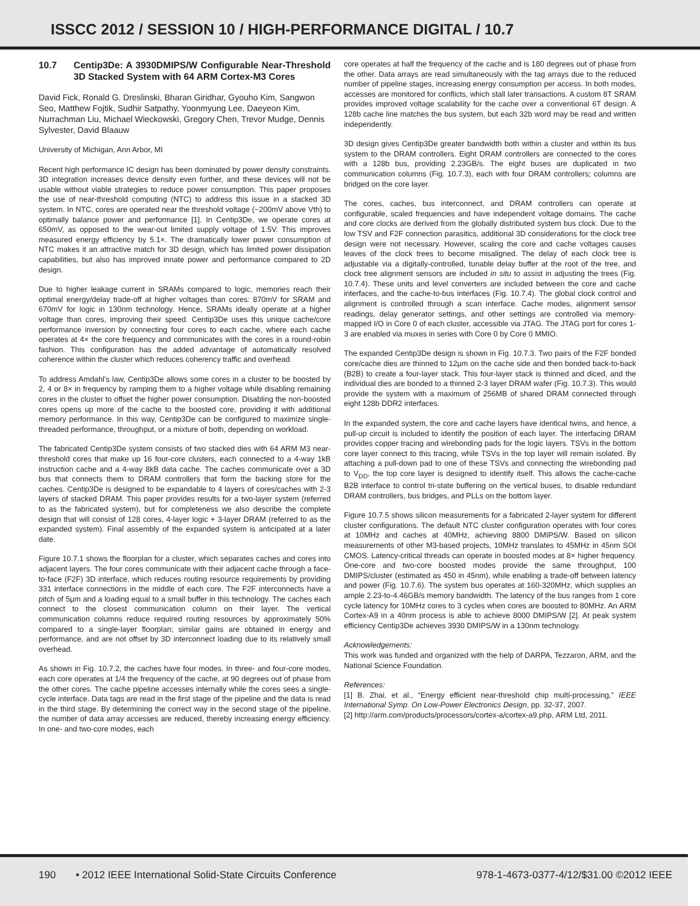ISSCC 2012 / SESSION 10 / HIGH-PERFORMANCE DIGITAL / 10.7
10.7 Centip3De: A 3930DMIPS/W Configurable Near-Threshold 3D Stacked System with 64 ARM Cortex-M3 Cores
David Fick, Ronald G. Dreslinski, Bharan Giridhar, Gyouho Kim, Sangwon Seo, Matthew Fojtik, Sudhir Satpathy, Yoonmyung Lee, Daeyeon Kim, Nurrachman Liu, Michael Wieckowski, Gregory Chen, Trevor Mudge, Dennis Sylvester, David Blaauw
University of Michigan, Ann Arbor, MI
Recent high performance IC design has been dominated by power density constraints. 3D integration increases device density even further, and these devices will not be usable without viable strategies to reduce power consumption. This paper proposes the use of near-threshold computing (NTC) to address this issue in a stacked 3D system. In NTC, cores are operated near the threshold voltage (~200mV above Vth) to optimally balance power and performance [1]. In Centip3De, we operate cores at 650mV, as opposed to the wear-out limited supply voltage of 1.5V. This improves measured energy efficiency by 5.1×. The dramatically lower power consumption of NTC makes it an attractive match for 3D design, which has limited power dissipation capabilities, but also has improved innate power and performance compared to 2D design.
Due to higher leakage current in SRAMs compared to logic, memories reach their optimal energy/delay trade-off at higher voltages than cores: 870mV for SRAM and 670mV for logic in 130nm technology. Hence, SRAMs ideally operate at a higher voltage than cores, improving their speed. Centip3De uses this unique cache/core performance inversion by connecting four cores to each cache, where each cache operates at 4× the core frequency and communicates with the cores in a round-robin fashion. This configuration has the added advantage of automatically resolved coherence within the cluster which reduces coherency traffic and overhead.
To address Amdahl's law, Centip3De allows some cores in a cluster to be boosted by 2, 4 or 8× in frequency by ramping them to a higher voltage while disabling remaining cores in the cluster to offset the higher power consumption. Disabling the non-boosted cores opens up more of the cache to the boosted core, providing it with additional memory performance. In this way, Centip3De can be configured to maximize single-threaded performance, throughput, or a mixture of both, depending on workload.
The fabricated Centip3De system consists of two stacked dies with 64 ARM M3 near-threshold cores that make up 16 four-core clusters, each connected to a 4-way 1kB instruction cache and a 4-way 8kB data cache. The caches communicate over a 3D bus that connects them to DRAM controllers that form the backing store for the caches. Centip3De is designed to be expandable to 4 layers of cores/caches with 2-3 layers of stacked DRAM. This paper provides results for a two-layer system (referred to as the fabricated system), but for completeness we also describe the complete design that will consist of 128 cores, 4-layer logic + 3-layer DRAM (referred to as the expanded system). Final assembly of the expanded system is anticipated at a later date.
Figure 10.7.1 shows the floorplan for a cluster, which separates caches and cores into adjacent layers. The four cores communicate with their adjacent cache through a face-to-face (F2F) 3D interface, which reduces routing resource requirements by providing 331 interface connections in the middle of each core. The F2F interconnects have a pitch of 5µm and a loading equal to a small buffer in this technology. The caches each connect to the closest communication column on their layer. The vertical communication columns reduce required routing resources by approximately 50% compared to a single-layer floorplan; similar gains are obtained in energy and performance, and are not offset by 3D interconnect loading due to its relatively small overhead.
As shown in Fig. 10.7.2, the caches have four modes. In three- and four-core modes, each core operates at 1/4 the frequency of the cache, at 90 degrees out of phase from the other cores. The cache pipeline accesses internally while the cores sees a single-cycle interface. Data tags are read in the first stage of the pipeline and the data is read in the third stage. By determining the correct way in the second stage of the pipeline, the number of data array accesses are reduced, thereby increasing energy efficiency. In one- and two-core modes, each
core operates at half the frequency of the cache and is 180 degrees out of phase from the other. Data arrays are read simultaneously with the tag arrays due to the reduced number of pipeline stages, increasing energy consumption per access. In both modes, accesses are monitored for conflicts, which stall later transactions. A custom 8T SRAM provides improved voltage scalability for the cache over a conventional 6T design. A 128b cache line matches the bus system, but each 32b word may be read and written independently.
3D design gives Centip3De greater bandwidth both within a cluster and within its bus system to the DRAM controllers. Eight DRAM controllers are connected to the cores with a 128b bus, providing 2.23GB/s. The eight buses are duplicated in two communication columns (Fig. 10.7.3), each with four DRAM controllers; columns are bridged on the core layer.
The cores, caches, bus interconnect, and DRAM controllers can operate at configurable, scaled frequencies and have independent voltage domains. The cache and core clocks are derived from the globally distributed system bus clock. Due to the low TSV and F2F connection parasitics, additional 3D considerations for the clock tree design were not necessary. However, scaling the core and cache voltages causes leaves of the clock trees to become misaligned. The delay of each clock tree is adjustable via a digitally-controlled, tunable delay buffer at the root of the tree, and clock tree alignment sensors are included in situ to assist in adjusting the trees (Fig. 10.7.4). These units and level converters are included between the core and cache interfaces, and the cache-to-bus interfaces (Fig. 10.7.4). The global clock control and alignment is controlled through a scan interface. Cache modes, alignment sensor readings, delay generator settings, and other settings are controlled via memory-mapped I/O in Core 0 of each cluster, accessible via JTAG. The JTAG port for cores 1-3 are enabled via muxes in series with Core 0 by Core 0 MMIO.
The expanded Centip3De design is shown in Fig. 10.7.3. Two pairs of the F2F bonded core/cache dies are thinned to 12µm on the cache side and then bonded back-to-back (B2B) to create a four-layer stack. This four-layer stack is thinned and diced, and the individual dies are bonded to a thinned 2-3 layer DRAM wafer (Fig. 10.7.3). This would provide the system with a maximum of 256MB of shared DRAM connected through eight 128b DDR2 interfaces.
In the expanded system, the core and cache layers have identical twins, and hence, a pull-up circuit is included to identify the position of each layer. The interfacing DRAM provides copper tracing and wirebonding pads for the logic layers. TSVs in the bottom core layer connect to this tracing, while TSVs in the top layer will remain isolated. By attaching a pull-down pad to one of these TSVs and connecting the wirebonding pad to V<sub>DD</sub>, the top core layer is designed to identify itself. This allows the cache-cache B2B interface to control tri-state buffering on the vertical buses, to disable redundant DRAM controllers, bus bridges, and PLLs on the bottom layer.
Figure 10.7.5 shows silicon measurements for a fabricated 2-layer system for different cluster configurations. The default NTC cluster configuration operates with four cores at 10MHz and caches at 40MHz, achieving 8800 DMIPS/W. Based on silicon measurements of other M3-based projects, 10MHz translates to 45MHz in 45nm SOI CMOS. Latency-critical threads can operate in boosted modes at 8× higher frequency. One-core and two-core boosted modes provide the same throughput, 100 DMIPS/cluster (estimated as 450 in 45nm), while enabling a trade-off between latency and power (Fig. 10.7.6). The system bus operates at 160-320MHz, which supplies an ample 2.23-to-4.46GB/s memory bandwidth. The latency of the bus ranges from 1 core cycle latency for 10MHz cores to 3 cycles when cores are boosted to 80MHz. An ARM Cortex-A9 in a 40nm process is able to achieve 8000 DMIPS/W [2]. At peak system efficiency Centip3De achieves 3930 DMIPS/W in a 130nm technology.
Acknowledgements:
This work was funded and organized with the help of DARPA, Tezzaron, ARM, and the National Science Foundation.
References:
[1] B. Zhai, et al., “Energy efficient near-threshold chip multi-processing,” IEEE International Symp. On Low-Power Electronics Design, pp. 32-37, 2007.
[2] http://arm.com/products/processors/cortex-a/cortex-a9.php, ARM Ltd, 2011.
190 • 2012 IEEE International Solid-State Circuits Conference
978-1-4673-0377-4/12/$31.00 ©2012 IEEE